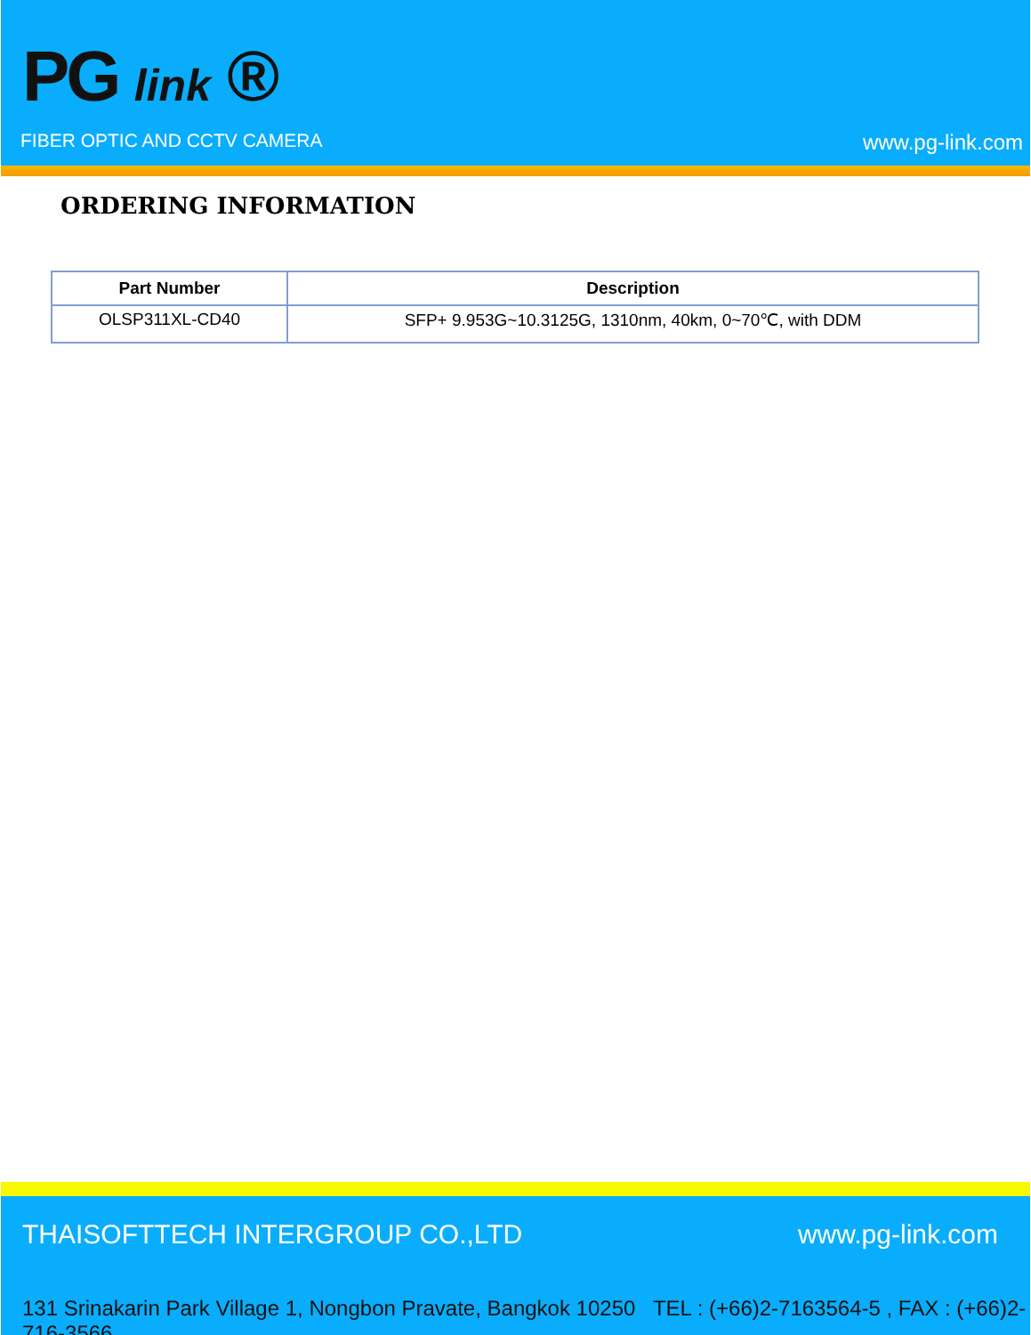PG link ®
FIBER OPTIC AND CCTV CAMERA www.pg-link.com
ORDERING INFORMATION
| Part Number | Description |
| --- | --- |
| OLSP311XL-CD40 | SFP+ 9.953G~10.3125G, 1310nm, 40km, 0~70℃, with DDM |
THAISOFTTECH INTERGROUP CO.,LTD
www.pg-link.com
131 Srinakarin Park Village 1, Nongbon Pravate, Bangkok 10250 TEL : (+66)2-7163564-5 , FAX : (+66)2-716-3566